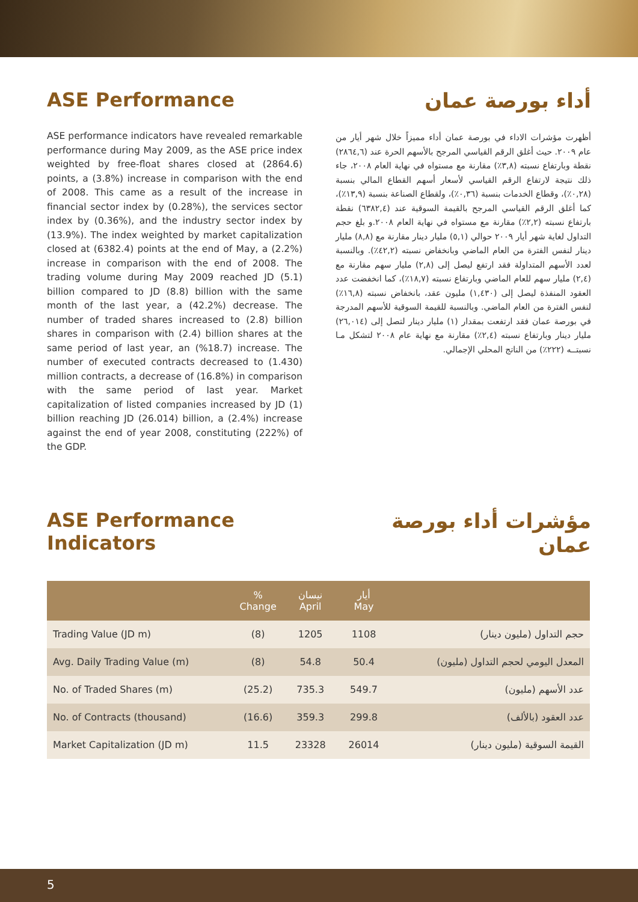ASE Performance
ASE performance indicators have revealed remarkable performance during May 2009, as the ASE price index weighted by free-float shares closed at (2864.6) points, a (3.8%) increase in comparison with the end of 2008. This came as a result of the increase in financial sector index by (0.28%), the services sector index by (0.36%), and the industry sector index by (13.9%). The index weighted by market capitalization closed at (6382.4) points at the end of May, a (2.2%) increase in comparison with the end of 2008. The trading volume during May 2009 reached JD (5.1) billion compared to JD (8.8) billion with the same month of the last year, a (42.2%) decrease. The number of traded shares increased to (2.8) billion shares in comparison with (2.4) billion shares at the same period of last year, an (%18.7) increase. The number of executed contracts decreased to (1.430) million contracts, a decrease of (16.8%) in comparison with the same period of last year. Market capitalization of listed companies increased by JD (1) billion reaching JD (26.014) billion, a (2.4%) increase against the end of year 2008, constituting (222%) of the GDP.
أداء بورصة عمان
أظهرت مؤشرات الاداء في بورصة عمان أداء مميزاً خلال شهر أيار من عام ٢٠٠٩. حيث أغلق الرقم القياسي المرجح بالأسهم الحرة عند (٢٨٦٤,٦) نقطة وبارتفاع نسبته (٣,٨٪) مقارنة مع مستواه في نهاية العام ٢٠٠٨، جاء ذلك نتيجة لارتفاع الرقم القياسي لأسعار أسهم القطاع المالي بنسبة (٠,٢٨٪)، وقطاع الخدمات بنسبة (٠,٣٦٪)، ولقطاع الصناعة بنسبة (١٣,٩٪)، كما أغلق الرقم القياسي المرجح بالقيمة السوقية عند (٦٣٨٢,٤) نقطة بارتفاع نسبته (٢,٢٪) مقارنة مع مستواه في نهاية العام ٢٠٠٨.و بلغ حجم التداول لغاية شهر أيار ٢٠٠٩ حوالي (٥,١) مليار دينار مقارنة مع (٨,٨) مليار دينار لنفس الفترة من العام الماضي وبانخفاض نسبته (٤٢,٢٪). وبالنسبة لعدد الأسهم المتداولة فقد ارتفع ليصل إلى (٢,٨) مليار سهم مقارنة مع (٢,٤) مليار سهم للعام الماضي وبارتفاع نسبته (١٨,٧٪)، كما انخفضت عدد العقود المنفذة ليصل إلى (١,٤٣٠) مليون عقد، بانخفاض نسبته (١٦,٨٪) لنفس الفترة من العام الماضي. وبالنسبة للقيمة السوقية للأسهم المدرجة في بورصة عمان فقد ارتفعت بمقدار (١) مليار دينار لتصل إلى (٢٦,٠١٤) مليار دينار وبارتفاع نسبته (٢,٤٪) مقارنة مع نهاية عام ٢٠٠٨ لتشكل مـا نسبتــه (٢٢٢٪) من الناتج المحلي الإجمالي.
ASE Performance
Indicators
مؤشرات أداء بورصة
عمان
| | % Change | نيسان April | أيار May | |
| --- | --- | --- | --- | --- |
| Trading Value (JD m) | (8) | 1205 | 1108 | حجم التداول (مليون دينار) |
| Avg. Daily Trading Value (m) | (8) | 54.8 | 50.4 | المعدل اليومي لحجم التداول (مليون) |
| No. of Traded Shares (m) | (25.2) | 735.3 | 549.7 | عدد الأسهم (مليون) |
| No. of Contracts (thousand) | (16.6) | 359.3 | 299.8 | عدد العقود (بالألف) |
| Market Capitalization (JD m) | 11.5 | 23328 | 26014 | القيمة السوقية (مليون دينار) |
5